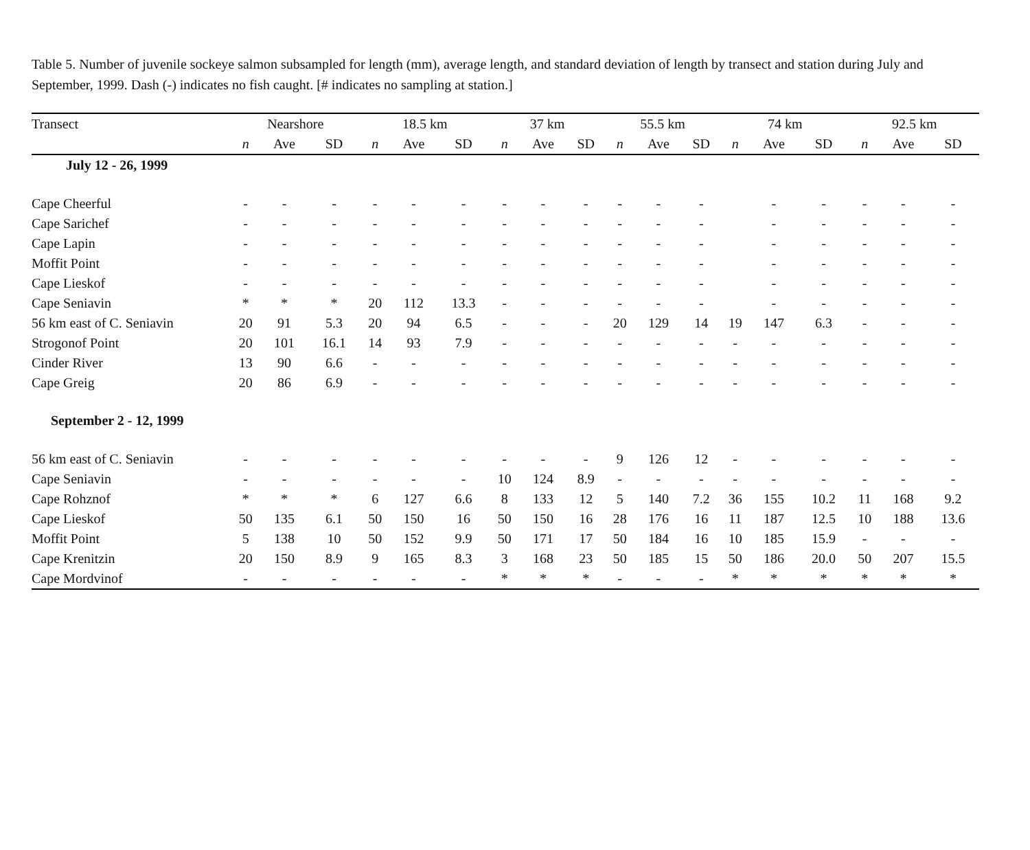Table 5. Number of juvenile sockeye salmon subsampled for length (mm), average length, and standard deviation of length by transect and station during July and September, 1999. Dash (-) indicates no fish caught. [# indicates no sampling at station.]
| Transect | Nearshore | | | 18.5 km | | | 37 km | | | 55.5 km | | | 74 km | | | 92.5 km | | |
| --- | --- | --- | --- | --- | --- | --- | --- | --- | --- | --- | --- | --- | --- | --- | --- | --- | --- | --- |
| | n | Ave | SD | n | Ave | SD | n | Ave | SD | n | Ave | SD | n | Ave | SD | n | Ave | SD |
| July 12 - 26, 1999 | | | | | | | | | | | | | | | | | | |
| Cape Cheerful | - | - | - | - | - | - | - | - | - | - | - | - | | - | - | - | - | - |
| Cape Sarichef | - | - | - | - | - | - | - | - | - | - | - | - | | - | - | - | - | - |
| Cape Lapin | - | - | - | - | - | - | - | - | - | - | - | - | | - | - | - | - | - |
| Moffit Point | - | - | - | - | - | - | - | - | - | - | - | - | | - | - | - | - | - |
| Cape Lieskof | - | - | - | - | - | - | - | - | - | - | - | - | | - | - | - | - | - |
| Cape Seniavin | * | * | * | 20 | 112 | 13.3 | - | - | - | - | - | - | | - | - | - | - | - |
| 56 km east of C. Seniavin | 20 | 91 | 5.3 | 20 | 94 | 6.5 | - | - | - | 20 | 129 | 14 | 19 | 147 | 6.3 | - | - | - |
| Strogonof Point | 20 | 101 | 16.1 | 14 | 93 | 7.9 | - | - | - | - | - | - | - | - | - | - | - | - |
| Cinder River | 13 | 90 | 6.6 | - | - | - | - | - | - | - | - | - | - | - | - | - | - | - |
| Cape Greig | 20 | 86 | 6.9 | - | - | - | - | - | - | - | - | - | - | - | - | - | - | - |
| September 2 - 12, 1999 | | | | | | | | | | | | | | | | | | |
| 56 km east of C. Seniavin | - | - | - | - | - | - | - | - | - | 9 | 126 | 12 | - | - | - | - | - | - |
| Cape Seniavin | - | - | - | - | - | - | 10 | 124 | 8.9 | - | - | - | - | - | - | - | - | - |
| Cape Rohznof | * | * | * | 6 | 127 | 6.6 | 8 | 133 | 12 | 5 | 140 | 7.2 | 36 | 155 | 10.2 | 11 | 168 | 9.2 |
| Cape Lieskof | 50 | 135 | 6.1 | 50 | 150 | 16 | 50 | 150 | 16 | 28 | 176 | 16 | 11 | 187 | 12.5 | 10 | 188 | 13.6 |
| Moffit Point | 5 | 138 | 10 | 50 | 152 | 9.9 | 50 | 171 | 17 | 50 | 184 | 16 | 10 | 185 | 15.9 | - | - | - |
| Cape Krenitzin | 20 | 150 | 8.9 | 9 | 165 | 8.3 | 3 | 168 | 23 | 50 | 185 | 15 | 50 | 186 | 20.0 | 50 | 207 | 15.5 |
| Cape Mordvinof | - | - | - | - | - | - | * | * | * | - | - | - | * | * | * | * | * | * |